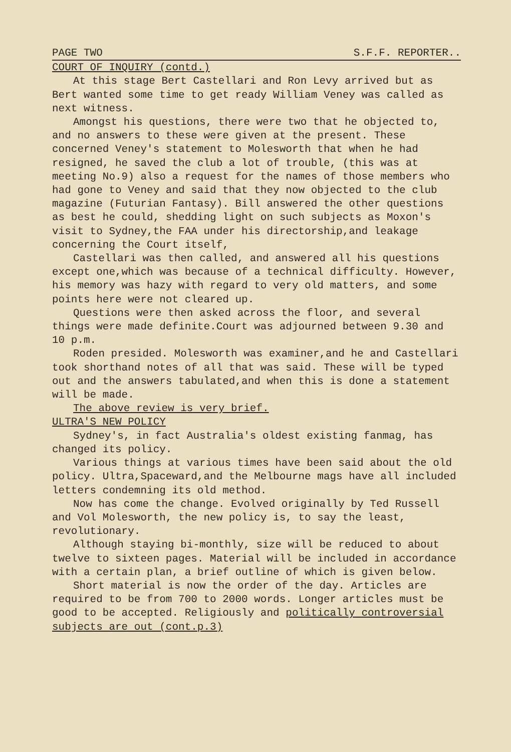PAGE TWO S.F.F. REPORTER..
COURT OF INQUIRY (contd.)
At this stage Bert Castellari and Ron Levy arrived but as Bert wanted some time to get ready William Veney was called as next witness.
Amongst his questions, there were two that he objected to, and no answers to these were given at the present. These concerned Veney's statement to Molesworth that when he had resigned, he saved the club a lot of trouble, (this was at meeting No.9) also a request for the names of those members who had gone to Veney and said that they now objected to the club magazine (Futurian Fantasy). Bill answered the other questions as best he could, shedding light on such subjects as Moxon's visit to Sydney,the FAA under his directorship,and leakage concerning the Court itself,
Castellari was then called, and answered all his questions except one,which was because of a technical difficulty. However, his memory was hazy with regard to very old matters, and some points here were not cleared up.
Questions were then asked across the floor, and several things were made definite.Court was adjourned between 9.30 and 10 p.m.
Roden presided. Molesworth was examiner,and he and Castellari took shorthand notes of all that was said. These will be typed out and the answers tabulated,and when this is done a statement will be made.
The above review is very brief.
ULTRA'S NEW POLICY
Sydney's, in fact Australia's oldest existing fanmag, has changed its policy.
Various things at various times have been said about the old policy. Ultra,Spaceward,and the Melbourne mags have all included letters condemning its old method.
Now has come the change. Evolved originally by Ted Russell and Vol Molesworth, the new policy is, to say the least, revolutionary.
Although staying bi-monthly, size will be reduced to about twelve to sixteen pages. Material will be included in accordance with a certain plan, a brief outline of which is given below.
Short material is now the order of the day. Articles are required to be from 700 to 2000 words. Longer articles must be good to be accepted. Religiously and politically controversial subjects are out (cont.p.3)